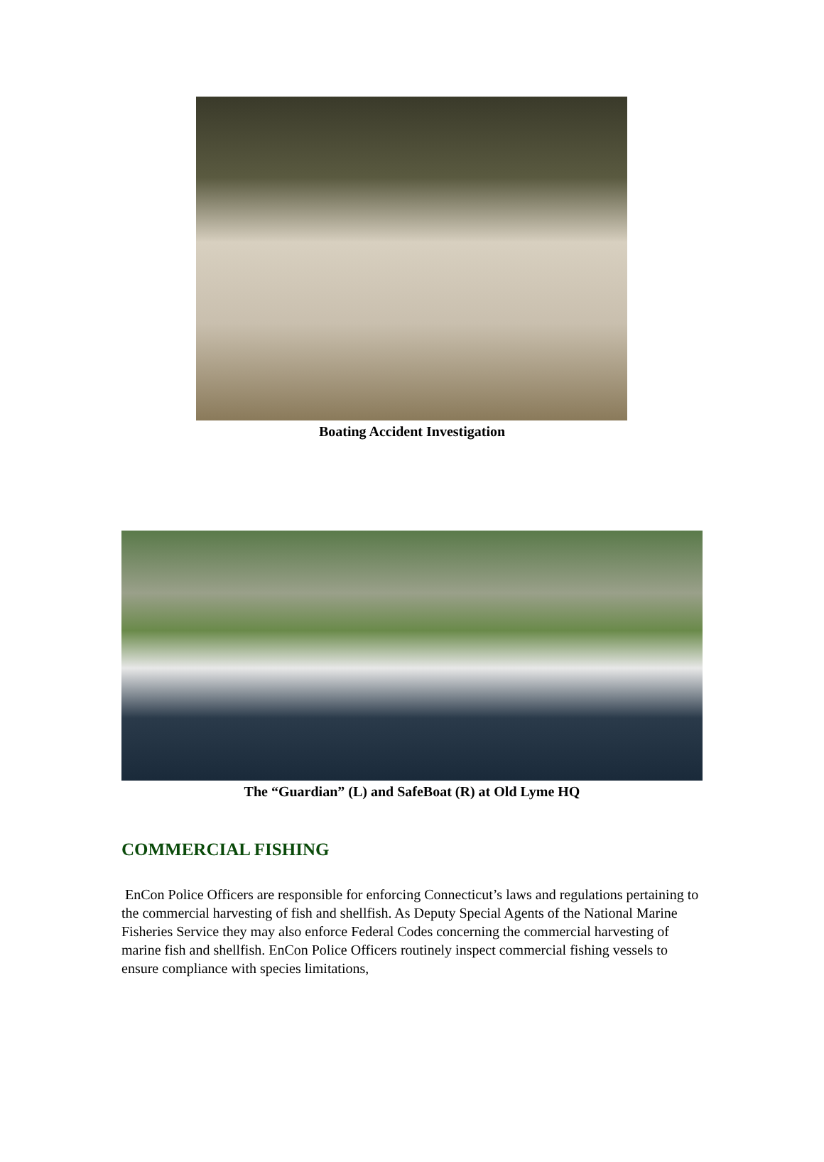Boating Accident Investigation
The “Guardian” (L) and SafeBoat (R) at Old Lyme HQ
COMMERCIAL FISHING
EnCon Police Officers are responsible for enforcing Connecticut’s laws and regulations pertaining to the commercial harvesting of fish and shellfish. As Deputy Special Agents of the National Marine Fisheries Service they may also enforce Federal Codes concerning the commercial harvesting of marine fish and shellfish. EnCon Police Officers routinely inspect commercial fishing vessels to ensure compliance with species limitations,